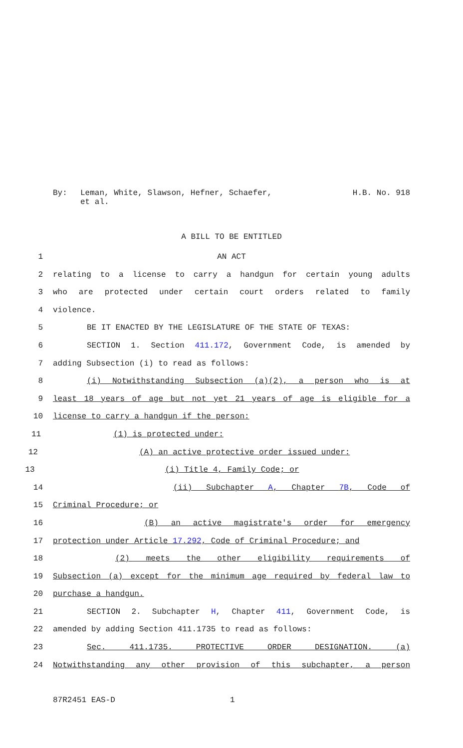By: Leman, White, Slawson, Hefner, Schaefer,
et al.
H.B. No. 918
A BILL TO BE ENTITLED
1 AN ACT
2 relating to a license to carry a handgun for certain young adults
3 who are protected under certain court orders related to family
4 violence.
5 BE IT ENACTED BY THE LEGISLATURE OF THE STATE OF TEXAS:
6 SECTION 1. Section 411.172, Government Code, is amended by
7 adding Subsection (i) to read as follows:
8 (i) Notwithstanding Subsection (a)(2), a person who is at
9 least 18 years of age but not yet 21 years of age is eligible for a
10 license to carry a handgun if the person:
11 (1) is protected under:
12 (A) an active protective order issued under:
13 (i) Title 4, Family Code; or
14 (ii) Subchapter A, Chapter 7B, Code of
15 Criminal Procedure; or
16 (B) an active magistrate's order for emergency
17 protection under Article 17.292, Code of Criminal Procedure; and
18 (2) meets the other eligibility requirements of
19 Subsection (a) except for the minimum age required by federal law to
20 purchase a handgun.
21 SECTION 2. Subchapter H, Chapter 411, Government Code, is
22 amended by adding Section 411.1735 to read as follows:
23 Sec. 411.1735. PROTECTIVE ORDER DESIGNATION. (a)
24 Notwithstanding any other provision of this subchapter, a person
87R2451 EAS-D 1